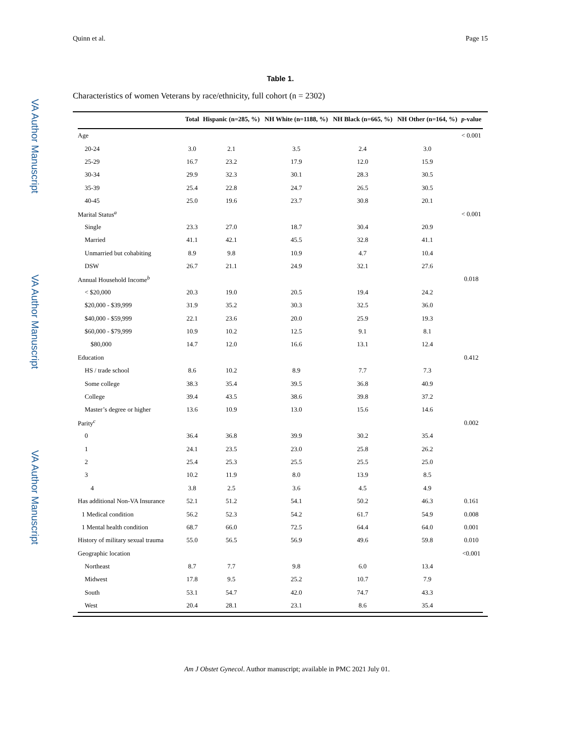VA Author Manuscript
VA Author Manuscript
VA Author Manuscript
Quinn et al. Page 15
Table 1.
Characteristics of women Veterans by race/ethnicity, full cohort (n = 2302)
| | Total | Hispanic (n=285, %) | NH White (n=1188, %) | NH Black (n=665, %) | NH Other (n=164, %) | p -value |
| --- | --- | --- | --- | --- | --- | --- |
| Age | | | | | | < 0.001 |
| 20-24 | 3.0 | 2.1 | 3.5 | 2.4 | 3.0 | |
| 25-29 | 16.7 | 23.2 | 17.9 | 12.0 | 15.9 | |
| 30-34 | 29.9 | 32.3 | 30.1 | 28.3 | 30.5 | |
| 35-39 | 25.4 | 22.8 | 24.7 | 26.5 | 30.5 | |
| 40-45 | 25.0 | 19.6 | 23.7 | 30.8 | 20.1 | |
| Marital Status<sup>a</sup> | | | | | | < 0.001 |
| Single | 23.3 | 27.0 | 18.7 | 30.4 | 20.9 | |
| Married | 41.1 | 42.1 | 45.5 | 32.8 | 41.1 | |
| Unmarried but cohabiting | 8.9 | 9.8 | 10.9 | 4.7 | 10.4 | |
| DSW | 26.7 | 21.1 | 24.9 | 32.1 | 27.6 | |
| Annual Household Income<sup>b</sup> | | | | | | 0.018 |
| < $20,000 | 20.3 | 19.0 | 20.5 | 19.4 | 24.2 | |
| $20,000 - $39,999 | 31.9 | 35.2 | 30.3 | 32.5 | 36.0 | |
| $40,000 - $59,999 | 22.1 | 23.6 | 20.0 | 25.9 | 19.3 | |
| $60,000 - $79,999 | 10.9 | 10.2 | 12.5 | 9.1 | 8.1 | |
| $80,000 | 14.7 | 12.0 | 16.6 | 13.1 | 12.4 | |
| Education | | | | | | 0.412 |
| HS / trade school | 8.6 | 10.2 | 8.9 | 7.7 | 7.3 | |
| Some college | 38.3 | 35.4 | 39.5 | 36.8 | 40.9 | |
| College | 39.4 | 43.5 | 38.6 | 39.8 | 37.2 | |
| Master’s degree or higher | 13.6 | 10.9 | 13.0 | 15.6 | 14.6 | |
| Parity<sup>c</sup> | | | | | | 0.002 |
| 0 | 36.4 | 36.8 | 39.9 | 30.2 | 35.4 | |
| 1 | 24.1 | 23.5 | 23.0 | 25.8 | 26.2 | |
| 2 | 25.4 | 25.3 | 25.5 | 25.5 | 25.0 | |
| 3 | 10.2 | 11.9 | 8.0 | 13.9 | 8.5 | |
| 4 | 3.8 | 2.5 | 3.6 | 4.5 | 4.9 | |
| Has additional Non-VA Insurance | 52.1 | 51.2 | 54.1 | 50.2 | 46.3 | 0.161 |
| 1 Medical condition | 56.2 | 52.3 | 54.2 | 61.7 | 54.9 | 0.008 |
| 1 Mental health condition | 68.7 | 66.0 | 72.5 | 64.4 | 64.0 | 0.001 |
| History of military sexual trauma | 55.0 | 56.5 | 56.9 | 49.6 | 59.8 | 0.010 |
| Geographic location | | | | | | <0.001 |
| Northeast | 8.7 | 7.7 | 9.8 | 6.0 | 13.4 | |
| Midwest | 17.8 | 9.5 | 25.2 | 10.7 | 7.9 | |
| South | 53.1 | 54.7 | 42.0 | 74.7 | 43.3 | |
| West | 20.4 | 28.1 | 23.1 | 8.6 | 35.4 | |
Am J Obstet Gynecol. Author manuscript; available in PMC 2021 July 01.